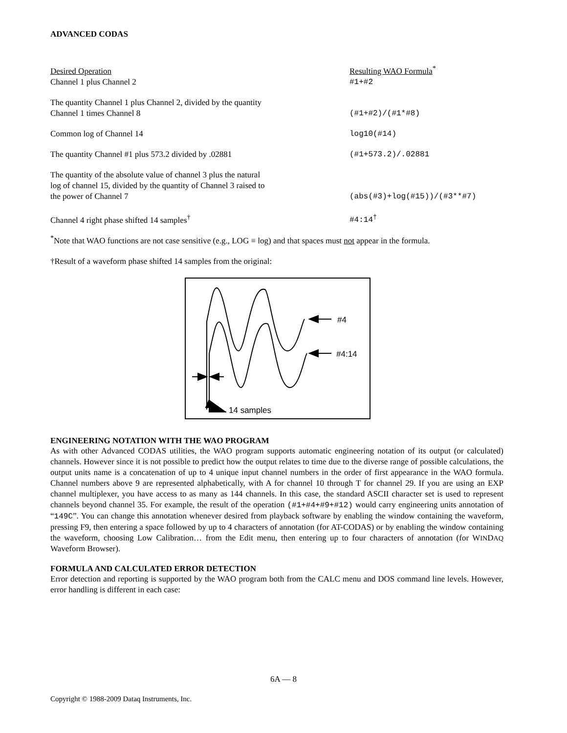ADVANCED CODAS
| Desired Operation | Resulting WAO Formula<sup>*</sup> |
| Channel 1 plus Channel 2 | #1+#2 |
| The quantity Channel 1 plus Channel 2, divided by the quantity Channel 1 times Channel 8 | (#1+#2)/(#1*#8) |
| Common log of Channel 14 | log10(#14) |
| The quantity Channel #1 plus 573.2 divided by .02881 | (#1+573.2)/.02881 |
| The quantity of the absolute value of channel 3 plus the natural log of channel 15, divided by the quantity of Channel 3 raised to the power of Channel 7 | (abs(#3)+log(#15))/(#3**#7) |
| Channel 4 right phase shifted 14 samples<sup>†</sup> | #4:14<sup>†</sup> |
<sup>*</sup> Note that WAO functions are not case sensitive (e.g., LOG ≡ log) and that spaces must not appear in the formula.
†Result of a waveform phase shifted 14 samples from the original:
#4
#4:14
14 samples
ENGINEERING NOTATION WITH THE WAO PROGRAM
As with other Advanced CODAS utilities, the WAO program supports automatic engineering notation of its output (or calculated) channels. However since it is not possible to predict how the output relates to time due to the diverse range of possible calculations, the output units name is a concatenation of up to 4 unique input channel numbers in the order of first appearance in the WAO formula. Channel numbers above 9 are represented alphabetically, with A for channel 10 through T for channel 29. If you are using an EXP channel multiplexer, you have access to as many as 144 channels. In this case, the standard ASCII character set is used to represent channels beyond channel 35. For example, the result of the operation (#1+#4+#9+#12) would carry engineering units annotation of “149C”. You can change this annotation whenever desired from playback software by enabling the window containing the waveform, pressing F9, then entering a space followed by up to 4 characters of annotation (for AT-CODAS) or by enabling the window containing the waveform, choosing Low Calibration… from the Edit menu, then entering up to four characters of annotation (for WINDAQ Waveform Browser).
FORMULA AND CALCULATED ERROR DETECTION
Error detection and reporting is supported by the WAO program both from the CALC menu and DOS command line levels. However, error handling is different in each case:
6A — 8
Copyright © 1988-2009 Dataq Instruments, Inc.